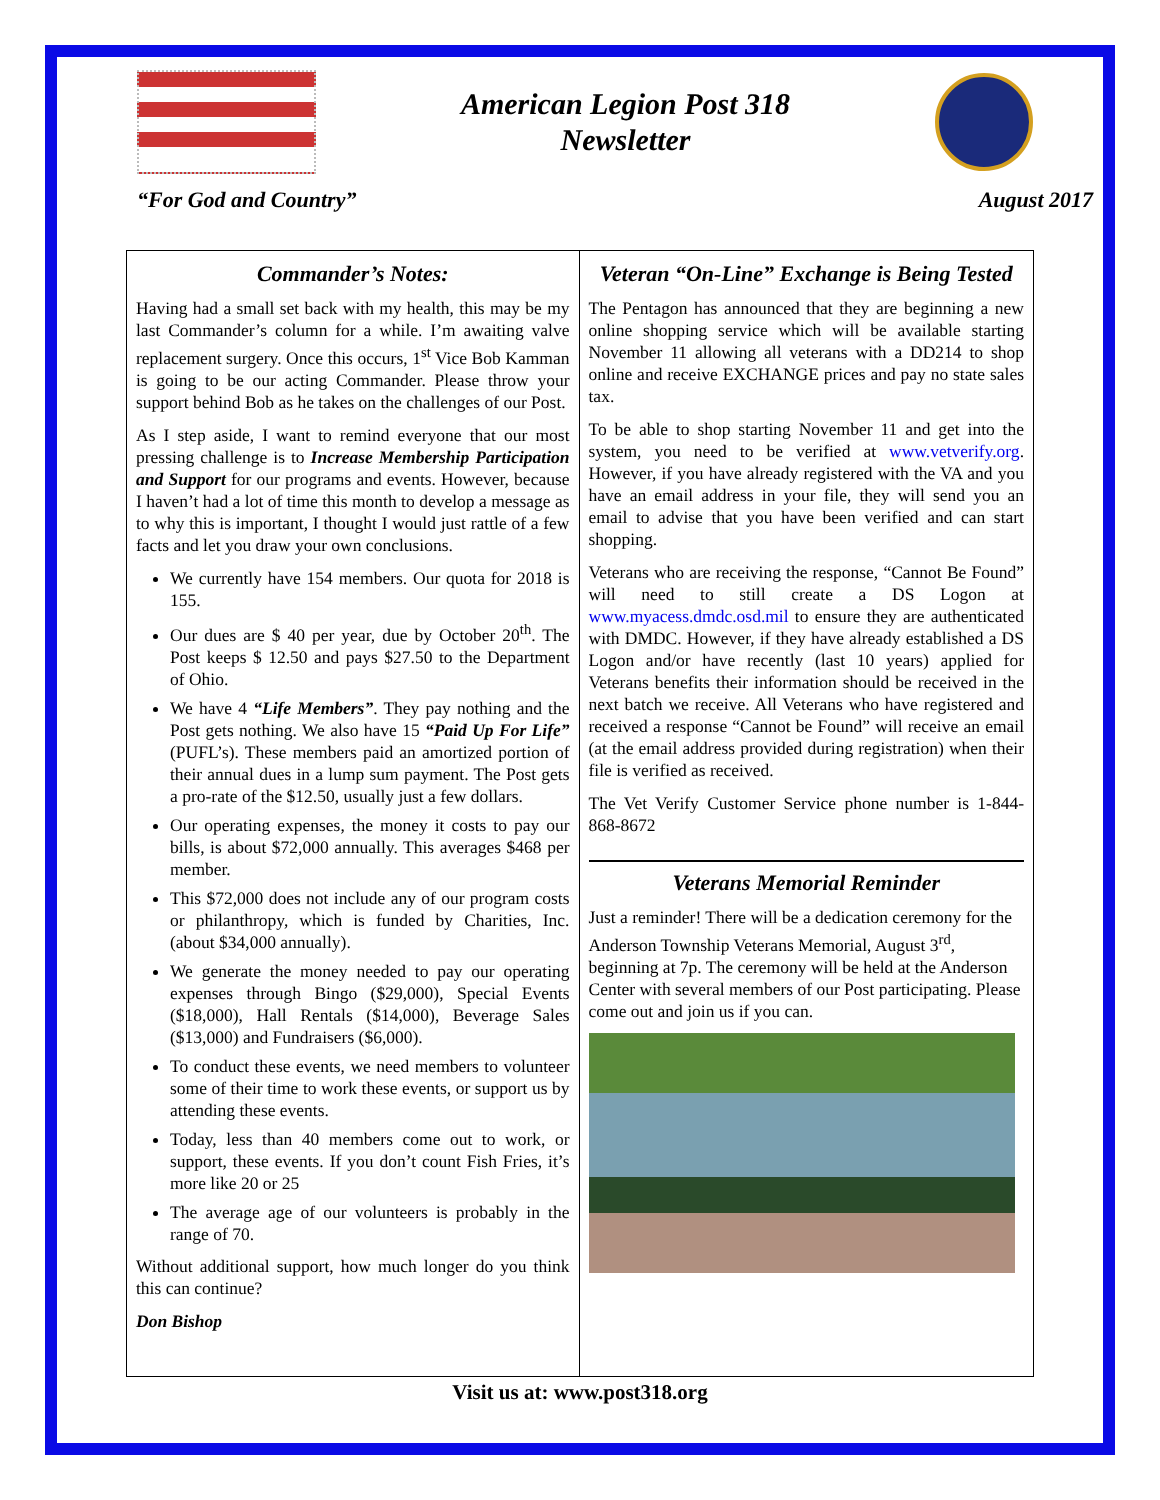American Legion Post 318
Newsletter
“For God and Country” August 2017
Commander’s Notes:
Having had a small set back with my health, this may be my last Commander’s column for a while. I’m awaiting valve replacement surgery. Once this occurs, 1<sup>st</sup> Vice Bob Kamman is going to be our acting Commander. Please throw your support behind Bob as he takes on the challenges of our Post.
As I step aside, I want to remind everyone that our most pressing challenge is to Increase Membership Participation and Support for our programs and events. However, because I haven’t had a lot of time this month to develop a message as to why this is important, I thought I would just rattle of a few facts and let you draw your own conclusions.
We currently have 154 members. Our quota for 2018 is 155.
Our dues are $ 40 per year, due by October 20<sup>th</sup>. The Post keeps $ 12.50 and pays $27.50 to the Department of Ohio.
We have 4 “Life Members”. They pay nothing and the Post gets nothing. We also have 15 “Paid Up For Life” (PUFL’s). These members paid an amortized portion of their annual dues in a lump sum payment. The Post gets a pro-rate of the $12.50, usually just a few dollars.
Our operating expenses, the money it costs to pay our bills, is about $72,000 annually. This averages $468 per member.
This $72,000 does not include any of our program costs or philanthropy, which is funded by Charities, Inc. (about $34,000 annually).
We generate the money needed to pay our operating expenses through Bingo ($29,000), Special Events ($18,000), Hall Rentals ($14,000), Beverage Sales ($13,000) and Fundraisers ($6,000).
To conduct these events, we need members to volunteer some of their time to work these events, or support us by attending these events.
Today, less than 40 members come out to work, or support, these events. If you don’t count Fish Fries, it’s more like 20 or 25
The average age of our volunteers is probably in the range of 70.
Without additional support, how much longer do you think this can continue?
Don Bishop
Veteran “On-Line” Exchange is Being Tested
The Pentagon has announced that they are beginning a new online shopping service which will be available starting November 11 allowing all veterans with a DD214 to shop online and receive EXCHANGE prices and pay no state sales tax.
To be able to shop starting November 11 and get into the system, you need to be verified at www.vetverify.org. However, if you have already registered with the VA and you have an email address in your file, they will send you an email to advise that you have been verified and can start shopping.
Veterans who are receiving the response, “Cannot Be Found” will need to still create a DS Logon at www.myacess.dmdc.osd.mil to ensure they are authenticated with DMDC. However, if they have already established a DS Logon and/or have recently (last 10 years) applied for Veterans benefits their information should be received in the next batch we receive. All Veterans who have registered and received a response “Cannot be Found” will receive an email (at the email address provided during registration) when their file is verified as received.
The Vet Verify Customer Service phone number is 1-844-868-8672
Veterans Memorial Reminder
Just a reminder! There will be a dedication ceremony for the Anderson Township Veterans Memorial, August 3<sup>rd</sup>, beginning at 7p. The ceremony will be held at the Anderson Center with several members of our Post participating. Please come out and join us if you can.
Visit us at: www.post318.org